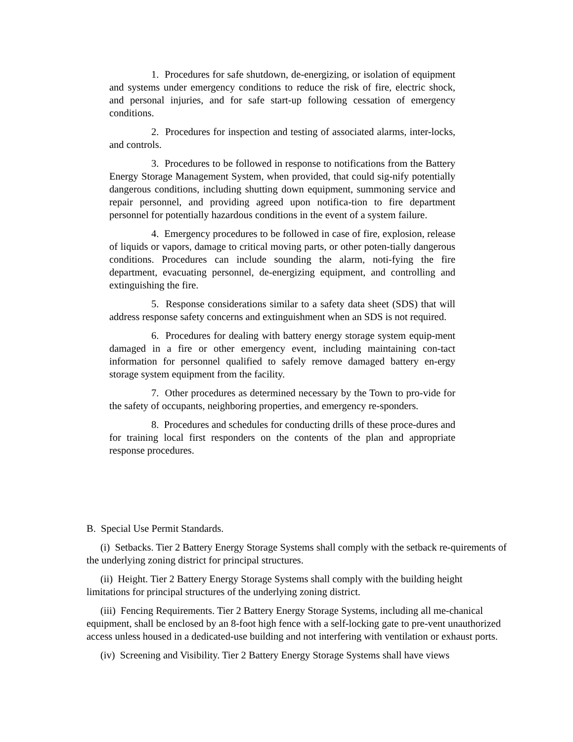1. Procedures for safe shutdown, de-energizing, or isolation of equipment and systems under emergency conditions to reduce the risk of fire, electric shock, and personal injuries, and for safe start-up following cessation of emergency conditions.
2. Procedures for inspection and testing of associated alarms, inter-locks, and controls.
3. Procedures to be followed in response to notifications from the Battery Energy Storage Management System, when provided, that could sig-nify potentially dangerous conditions, including shutting down equipment, summoning service and repair personnel, and providing agreed upon notifica-tion to fire department personnel for potentially hazardous conditions in the event of a system failure.
4. Emergency procedures to be followed in case of fire, explosion, release of liquids or vapors, damage to critical moving parts, or other poten-tially dangerous conditions. Procedures can include sounding the alarm, noti-fying the fire department, evacuating personnel, de-energizing equipment, and controlling and extinguishing the fire.
5. Response considerations similar to a safety data sheet (SDS) that will address response safety concerns and extinguishment when an SDS is not required.
6. Procedures for dealing with battery energy storage system equip-ment damaged in a fire or other emergency event, including maintaining con-tact information for personnel qualified to safely remove damaged battery en-ergy storage system equipment from the facility.
7. Other procedures as determined necessary by the Town to pro-vide for the safety of occupants, neighboring properties, and emergency re-sponders.
8. Procedures and schedules for conducting drills of these proce-dures and for training local first responders on the contents of the plan and appropriate response procedures.
B. Special Use Permit Standards.
(i) Setbacks. Tier 2 Battery Energy Storage Systems shall comply with the setback re-quirements of the underlying zoning district for principal structures.
(ii) Height. Tier 2 Battery Energy Storage Systems shall comply with the building height limitations for principal structures of the underlying zoning district.
(iii) Fencing Requirements. Tier 2 Battery Energy Storage Systems, including all me-chanical equipment, shall be enclosed by an 8-foot high fence with a self-locking gate to pre-vent unauthorized access unless housed in a dedicated-use building and not interfering with ventilation or exhaust ports.
(iv) Screening and Visibility. Tier 2 Battery Energy Storage Systems shall have views